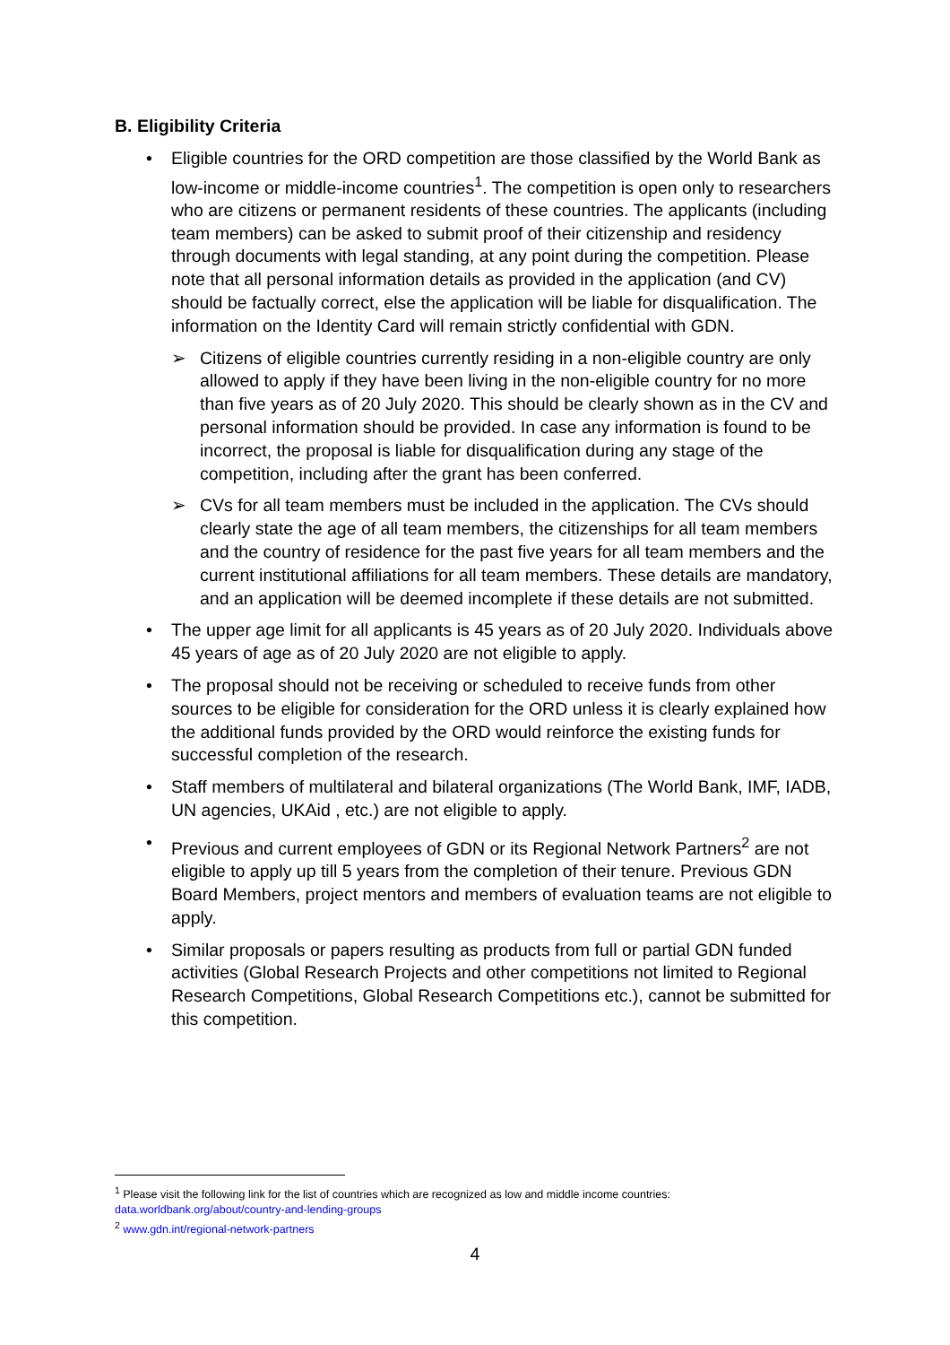B. Eligibility Criteria
• Eligible countries for the ORD competition are those classified by the World Bank as low-income or middle-income countries<sup>1</sup>. The competition is open only to researchers who are citizens or permanent residents of these countries. The applicants (including team members) can be asked to submit proof of their citizenship and residency through documents with legal standing, at any point during the competition. Please note that all personal information details as provided in the application (and CV) should be factually correct, else the application will be liable for disqualification. The information on the Identity Card will remain strictly confidential with GDN.
➢ Citizens of eligible countries currently residing in a non-eligible country are only allowed to apply if they have been living in the non-eligible country for no more than five years as of 20 July 2020. This should be clearly shown as in the CV and personal information should be provided. In case any information is found to be incorrect, the proposal is liable for disqualification during any stage of the competition, including after the grant has been conferred.
➢ CVs for all team members must be included in the application. The CVs should clearly state the age of all team members, the citizenships for all team members and the country of residence for the past five years for all team members and the current institutional affiliations for all team members. These details are mandatory, and an application will be deemed incomplete if these details are not submitted.
• The upper age limit for all applicants is 45 years as of 20 July 2020. Individuals above 45 years of age as of 20 July 2020 are not eligible to apply.
• The proposal should not be receiving or scheduled to receive funds from other sources to be eligible for consideration for the ORD unless it is clearly explained how the additional funds provided by the ORD would reinforce the existing funds for successful completion of the research.
• Staff members of multilateral and bilateral organizations (The World Bank, IMF, IADB, UN agencies, UKAid , etc.) are not eligible to apply.
• Previous and current employees of GDN or its Regional Network Partners<sup>2</sup> are not eligible to apply up till 5 years from the completion of their tenure. Previous GDN Board Members, project mentors and members of evaluation teams are not eligible to apply.
• Similar proposals or papers resulting as products from full or partial GDN funded activities (Global Research Projects and other competitions not limited to Regional Research Competitions, Global Research Competitions etc.), cannot be submitted for this competition.
<sup>1</sup> Please visit the following link for the list of countries which are recognized as low and middle income countries: data.worldbank.org/about/country-and-lending-groups
<sup>2</sup> www.gdn.int/regional-network-partners
4